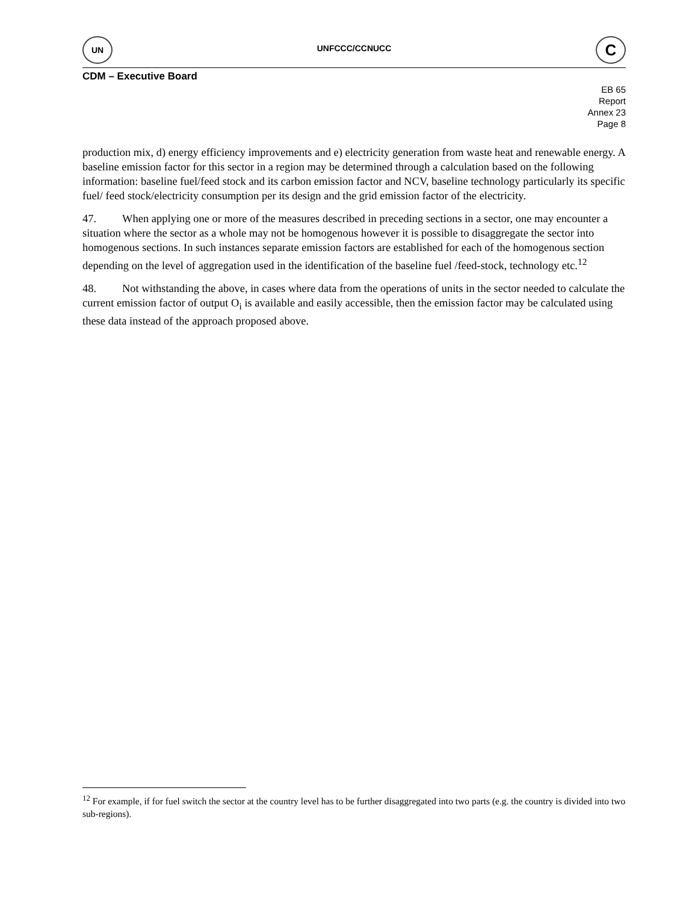UN
UNFCCC/CCNUCC
C
CDM – Executive Board
EB 65
Report
Annex 23
Page 8
production mix, d) energy efficiency improvements and e) electricity generation from waste heat and renewable energy. A baseline emission factor for this sector in a region may be determined through a calculation based on the following information: baseline fuel/feed stock and its carbon emission factor and NCV, baseline technology particularly its specific fuel/ feed stock/electricity consumption per its design and the grid emission factor of the electricity.
47. When applying one or more of the measures described in preceding sections in a sector, one may encounter a situation where the sector as a whole may not be homogenous however it is possible to disaggregate the sector into homogenous sections. In such instances separate emission factors are established for each of the homogenous section depending on the level of aggregation used in the identification of the baseline fuel /feed-stock, technology etc.<sup>12</sup>
48. Not withstanding the above, in cases where data from the operations of units in the sector needed to calculate the current emission factor of output O<sub>i</sub> is available and easily accessible, then the emission factor may be calculated using these data instead of the approach proposed above.
<sup>12</sup> For example, if for fuel switch the sector at the country level has to be further disaggregated into two parts (e.g. the country is divided into two sub-regions).